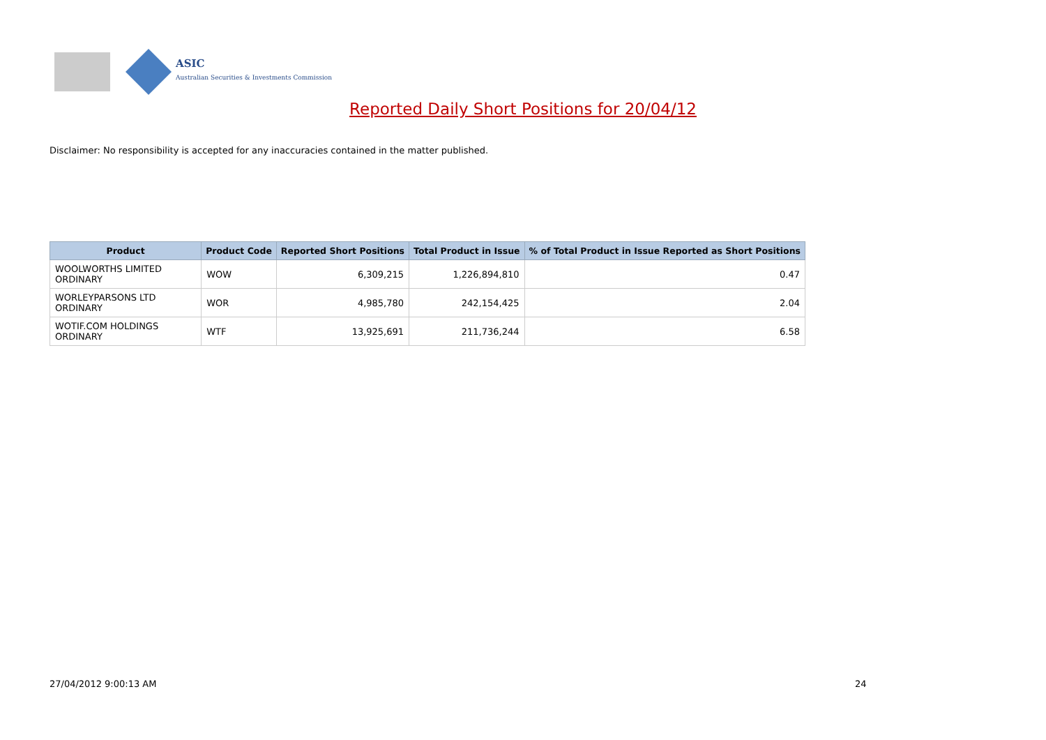ASIC
Australian Securities & Investments Commission
Reported Daily Short Positions for 20/04/12
Disclaimer: No responsibility is accepted for any inaccuracies contained in the matter published.
| Product | Product Code | Reported Short Positions | Total Product in Issue | % of Total Product in Issue Reported as Short Positions |
| --- | --- | --- | --- | --- |
| WOOLWORTHS LIMITED ORDINARY | WOW | 6,309,215 | 1,226,894,810 | 0.47 |
| WORLEYPARSONS LTD ORDINARY | WOR | 4,985,780 | 242,154,425 | 2.04 |
| WOTIF.COM HOLDINGS ORDINARY | WTF | 13,925,691 | 211,736,244 | 6.58 |
27/04/2012 9:00:13 AM 24